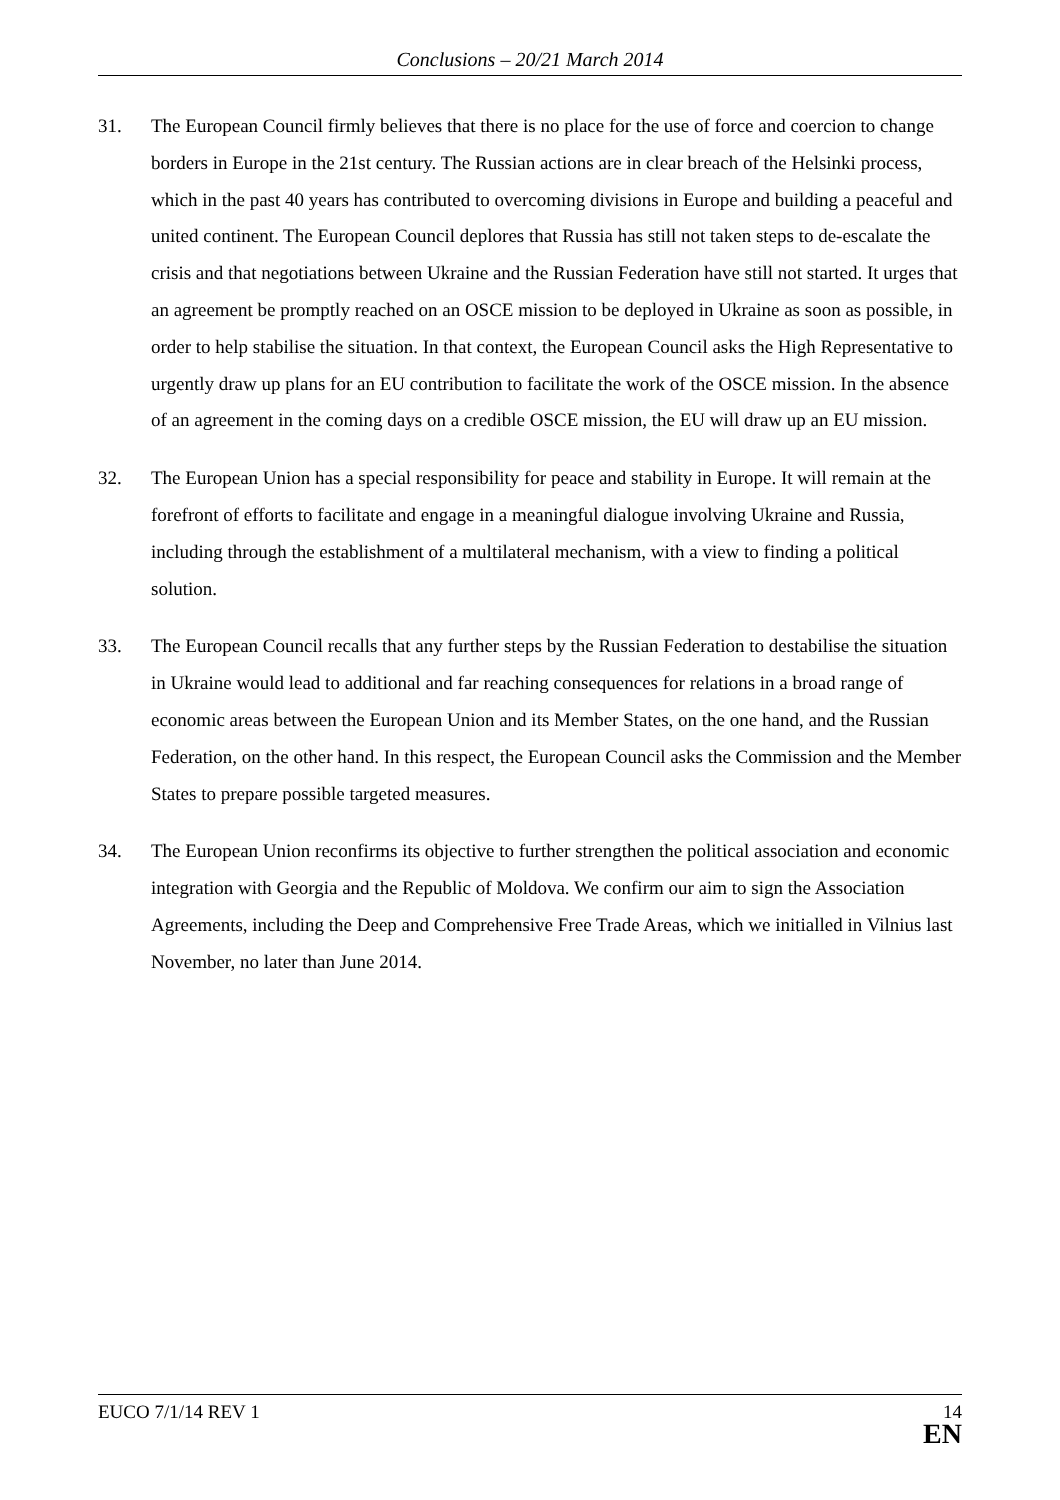Conclusions – 20/21 March 2014
31. The European Council firmly believes that there is no place for the use of force and coercion to change borders in Europe in the 21st century. The Russian actions are in clear breach of the Helsinki process, which in the past 40 years has contributed to overcoming divisions in Europe and building a peaceful and united continent. The European Council deplores that Russia has still not taken steps to de-escalate the crisis and that negotiations between Ukraine and the Russian Federation have still not started. It urges that an agreement be promptly reached on an OSCE mission to be deployed in Ukraine as soon as possible, in order to help stabilise the situation. In that context, the European Council asks the High Representative to urgently draw up plans for an EU contribution to facilitate the work of the OSCE mission. In the absence of an agreement in the coming days on a credible OSCE mission, the EU will draw up an EU mission.
32. The European Union has a special responsibility for peace and stability in Europe. It will remain at the forefront of efforts to facilitate and engage in a meaningful dialogue involving Ukraine and Russia, including through the establishment of a multilateral mechanism, with a view to finding a political solution.
33. The European Council recalls that any further steps by the Russian Federation to destabilise the situation in Ukraine would lead to additional and far reaching consequences for relations in a broad range of economic areas between the European Union and its Member States, on the one hand, and the Russian Federation, on the other hand. In this respect, the European Council asks the Commission and the Member States to prepare possible targeted measures.
34. The European Union reconfirms its objective to further strengthen the political association and economic integration with Georgia and the Republic of Moldova. We confirm our aim to sign the Association Agreements, including the Deep and Comprehensive Free Trade Areas, which we initialled in Vilnius last November, no later than June 2014.
EUCO 7/1/14 REV 1
14
EN